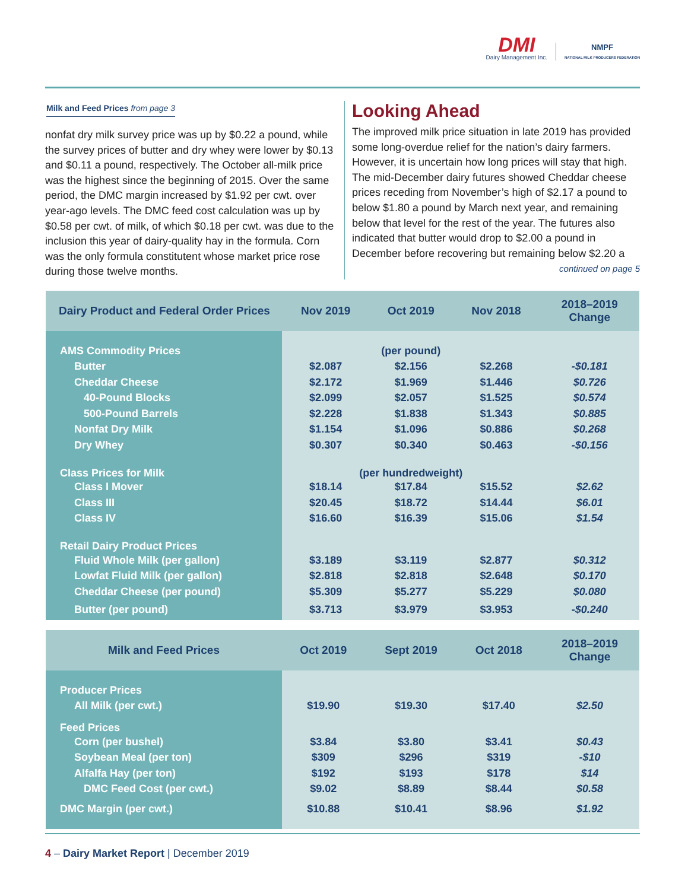DMI
Dairy Management Inc.
NMPF
NATIONAL MILK PRODUCERS FEDERATION
Milk and Feed Prices from page 3
nonfat dry milk survey price was up by $0.22 a pound, while the survey prices of butter and dry whey were lower by $0.13 and $0.11 a pound, respectively. The October all-milk price was the highest since the beginning of 2015. Over the same period, the DMC margin increased by $1.92 per cwt. over year-ago levels. The DMC feed cost calculation was up by $0.58 per cwt. of milk, of which $0.18 per cwt. was due to the inclusion this year of dairy-quality hay in the formula. Corn was the only formula constitutent whose market price rose during those twelve months.
Looking Ahead
The improved milk price situation in late 2019 has provided some long-overdue relief for the nation’s dairy farmers. However, it is uncertain how long prices will stay that high. The mid-December dairy futures showed Cheddar cheese prices receding from November’s high of $2.17 a pound to below $1.80 a pound by March next year, and remaining below that level for the rest of the year. The futures also indicated that butter would drop to $2.00 a pound in December before recovering but remaining below $2.20 a
continued on page 5
| Dairy Product and Federal Order Prices | Nov 2019 | Oct 2019 | Nov 2018 | 2018–2019 Change |
| --- | --- | --- | --- | --- |
| AMS Commodity Prices | (per pound) | | | |
| Butter | $2.087 | $2.156 | $2.268 | -$0.181 |
| Cheddar Cheese | $2.172 | $1.969 | $1.446 | $0.726 |
| 40-Pound Blocks | $2.099 | $2.057 | $1.525 | $0.574 |
| 500-Pound Barrels | $2.228 | $1.838 | $1.343 | $0.885 |
| Nonfat Dry Milk | $1.154 | $1.096 | $0.886 | $0.268 |
| Dry Whey | $0.307 | $0.340 | $0.463 | -$0.156 |
| Class Prices for Milk | (per hundredweight) | | | |
| Class I Mover | $18.14 | $17.84 | $15.52 | $2.62 |
| Class III | $20.45 | $18.72 | $14.44 | $6.01 |
| Class IV | $16.60 | $16.39 | $15.06 | $1.54 |
| Retail Dairy Product Prices | | | | |
| Fluid Whole Milk (per gallon) | $3.189 | $3.119 | $2.877 | $0.312 |
| Lowfat Fluid Milk (per gallon) | $2.818 | $2.818 | $2.648 | $0.170 |
| Cheddar Cheese (per pound) | $5.309 | $5.277 | $5.229 | $0.080 |
| Butter (per pound) | $3.713 | $3.979 | $3.953 | -$0.240 |
| Milk and Feed Prices | Oct 2019 | Sept 2019 | Oct 2018 | 2018–2019 Change |
| --- | --- | --- | --- | --- |
| Producer Prices | | | | |
| All Milk (per cwt.) | $19.90 | $19.30 | $17.40 | $2.50 |
| Feed Prices | | | | |
| Corn (per bushel) | $3.84 | $3.80 | $3.41 | $0.43 |
| Soybean Meal (per ton) | $309 | $296 | $319 | -$10 |
| Alfalfa Hay (per ton) | $192 | $193 | $178 | $14 |
| DMC Feed Cost (per cwt.) | $9.02 | $8.89 | $8.44 | $0.58 |
| DMC Margin (per cwt.) | $10.88 | $10.41 | $8.96 | $1.92 |
4 – Dairy Market Report | December 2019